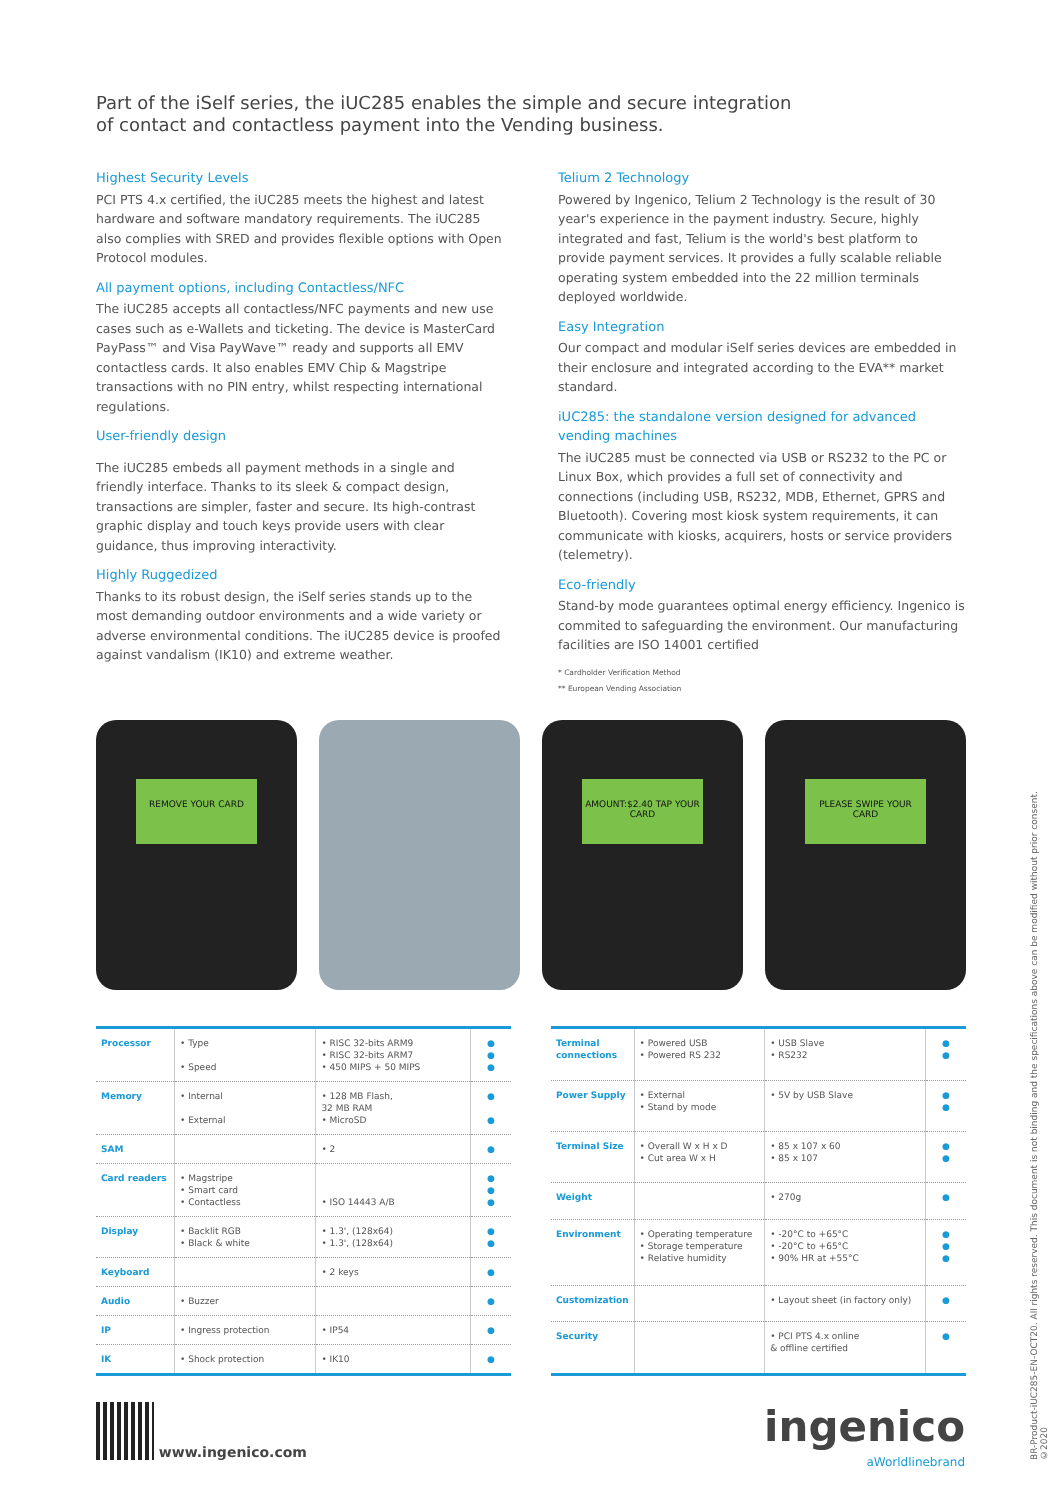Part of the iSelf series, the iUC285 enables the simple and secure integration
of contact and contactless payment into the Vending business.
Highest Security Levels
PCI PTS 4.x certified, the iUC285 meets the highest and latest hardware and software mandatory requirements. The iUC285 also complies with SRED and provides flexible options with Open Protocol modules.
All payment options, including Contactless/NFC
The iUC285 accepts all contactless/NFC payments and new use cases such as e-Wallets and ticketing. The device is MasterCard PayPass™ and Visa PayWave™ ready and supports all EMV contactless cards. It also enables EMV Chip & Magstripe transactions with no PIN entry, whilst respecting international regulations.
User-friendly design
The iUC285 embeds all payment methods in a single and friendly interface. Thanks to its sleek & compact design, transactions are simpler, faster and secure. Its high-contrast graphic display and touch keys provide users with clear guidance, thus improving interactivity.
Highly Ruggedized
Thanks to its robust design, the iSelf series stands up to the most demanding outdoor environments and a wide variety or adverse environmental conditions. The iUC285 device is proofed against vandalism (IK10) and extreme weather.
Telium 2 Technology
Powered by Ingenico, Telium 2 Technology is the result of 30 year's experience in the payment industry. Secure, highly integrated and fast, Telium is the world's best platform to provide payment services. It provides a fully scalable reliable operating system embedded into the 22 million terminals deployed worldwide.
Easy Integration
Our compact and modular iSelf series devices are embedded in their enclosure and integrated according to the EVA** market standard.
iUC285: the standalone version designed for advanced vending machines
The iUC285 must be connected via USB or RS232 to the PC or Linux Box, which provides a full set of connectivity and connections (including USB, RS232, MDB, Ethernet, GPRS and Bluetooth). Covering most kiosk system requirements, it can communicate with kiosks, acquirers, hosts or service providers (telemetry).
Eco-friendly
Stand-by mode guarantees optimal energy efficiency. Ingenico is commited to safeguarding the environment. Our manufacturing facilities are ISO 14001 certified
* Cardholder Verification Method
** European Vending Association
REMOVE YOUR CARD
AMOUNT:$2.40 TAP YOUR CARD
PLEASE SWIPE YOUR CARD
| Processor | • Type • Speed | • RISC 32-bits ARM9 • RISC 32-bits ARM7 • 450 MIPS + 50 MIPS | ● ● ● |
| Memory | • Internal • External | • 128 MB Flash, 32 MB RAM • MicroSD | ● ● |
| SAM | | • 2 | ● |
| Card readers | • Magstripe • Smart card • Contactless | • ISO 14443 A/B | ● ● ● |
| Display | • Backlit RGB • Black & white | • 1.3', (128x64) • 1.3', (128x64) | ● ● |
| Keyboard | | • 2 keys | ● |
| Audio | • Buzzer | | ● |
| IP | • Ingress protection | • IP54 | ● |
| IK | • Shock protection | • IK10 | ● |
| Terminal connections | • Powered USB • Powered RS 232 | • USB Slave • RS232 | ● ● |
| Power Supply | • External • Stand by mode | • 5V by USB Slave | ● ● |
| Terminal Size | • Overall W x H x D • Cut area W x H | • 85 x 107 x 60 • 85 x 107 | ● ● |
| Weight | | • 270g | ● |
| Environment | • Operating temperature • Storage temperature • Relative humidity | • -20°C to +65°C • -20°C to +65°C • 90% HR at +55°C | ● ● ● |
| Customization | | • Layout sheet (in factory only) | ● |
| Security | | • PCI PTS 4.x online & offline certified | ● |
www.ingenico.com
ingenico
aWorldlinebrand
BR-Product-iUC285-EN-OCT20. All rights reserved. This document is not binding and the specifications above can be modified without prior consent. ©2020